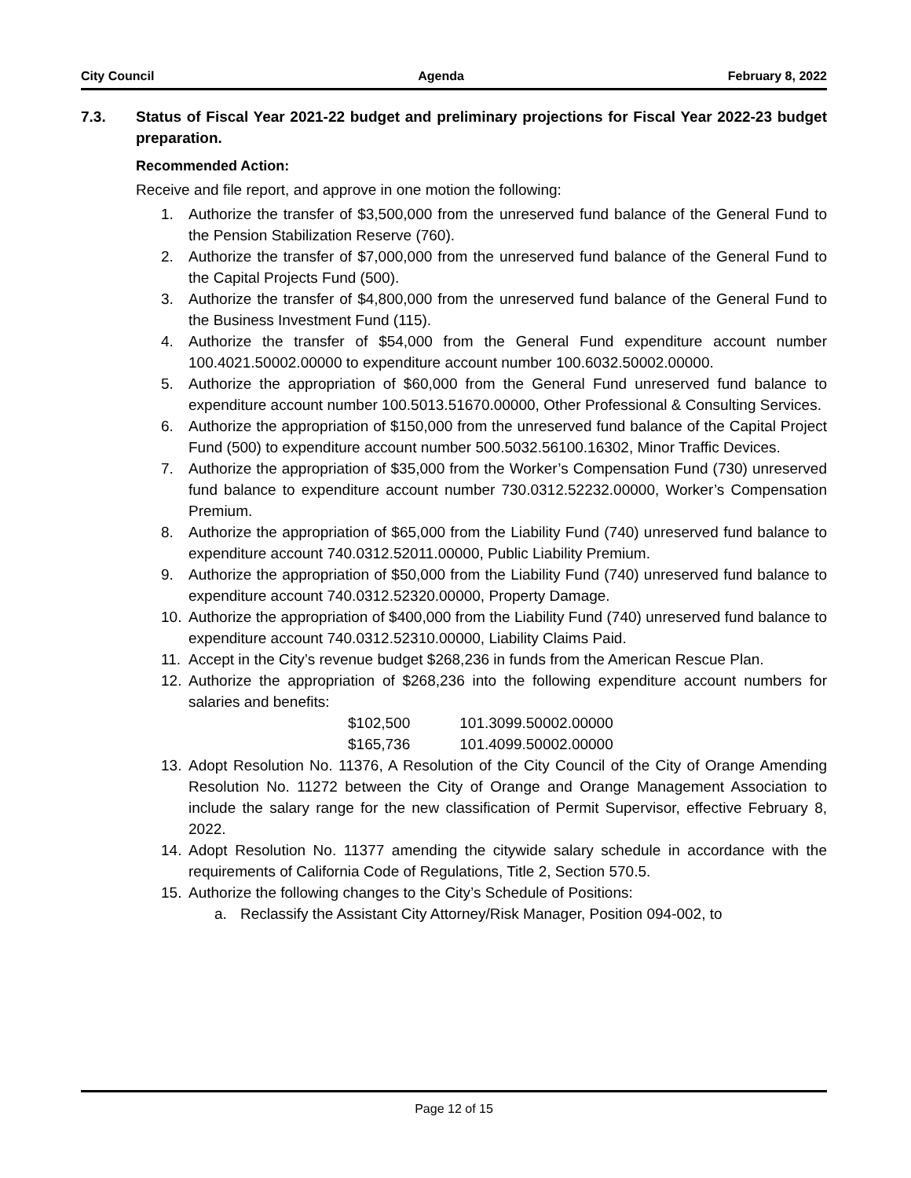City Council Agenda February 8, 2022
7.3. Status of Fiscal Year 2021-22 budget and preliminary projections for Fiscal Year 2022-23 budget preparation.
Recommended Action:
Receive and file report, and approve in one motion the following:
1. Authorize the transfer of $3,500,000 from the unreserved fund balance of the General Fund to the Pension Stabilization Reserve (760).
2. Authorize the transfer of $7,000,000 from the unreserved fund balance of the General Fund to the Capital Projects Fund (500).
3. Authorize the transfer of $4,800,000 from the unreserved fund balance of the General Fund to the Business Investment Fund (115).
4. Authorize the transfer of $54,000 from the General Fund expenditure account number 100.4021.50002.00000 to expenditure account number 100.6032.50002.00000.
5. Authorize the appropriation of $60,000 from the General Fund unreserved fund balance to expenditure account number 100.5013.51670.00000, Other Professional & Consulting Services.
6. Authorize the appropriation of $150,000 from the unreserved fund balance of the Capital Project Fund (500) to expenditure account number 500.5032.56100.16302, Minor Traffic Devices.
7. Authorize the appropriation of $35,000 from the Worker’s Compensation Fund (730) unreserved fund balance to expenditure account number 730.0312.52232.00000, Worker’s Compensation Premium.
8. Authorize the appropriation of $65,000 from the Liability Fund (740) unreserved fund balance to expenditure account 740.0312.52011.00000, Public Liability Premium.
9. Authorize the appropriation of $50,000 from the Liability Fund (740) unreserved fund balance to expenditure account 740.0312.52320.00000, Property Damage.
10. Authorize the appropriation of $400,000 from the Liability Fund (740) unreserved fund balance to expenditure account 740.0312.52310.00000, Liability Claims Paid.
11. Accept in the City’s revenue budget $268,236 in funds from the American Rescue Plan.
12. Authorize the appropriation of $268,236 into the following expenditure account numbers for salaries and benefits:
$102,500 101.3099.50002.00000
$165,736 101.4099.50002.00000
13. Adopt Resolution No. 11376, A Resolution of the City Council of the City of Orange Amending Resolution No. 11272 between the City of Orange and Orange Management Association to include the salary range for the new classification of Permit Supervisor, effective February 8, 2022.
14. Adopt Resolution No. 11377 amending the citywide salary schedule in accordance with the requirements of California Code of Regulations, Title 2, Section 570.5.
15. Authorize the following changes to the City’s Schedule of Positions:
a. Reclassify the Assistant City Attorney/Risk Manager, Position 094-002, to
Page 12 of 15